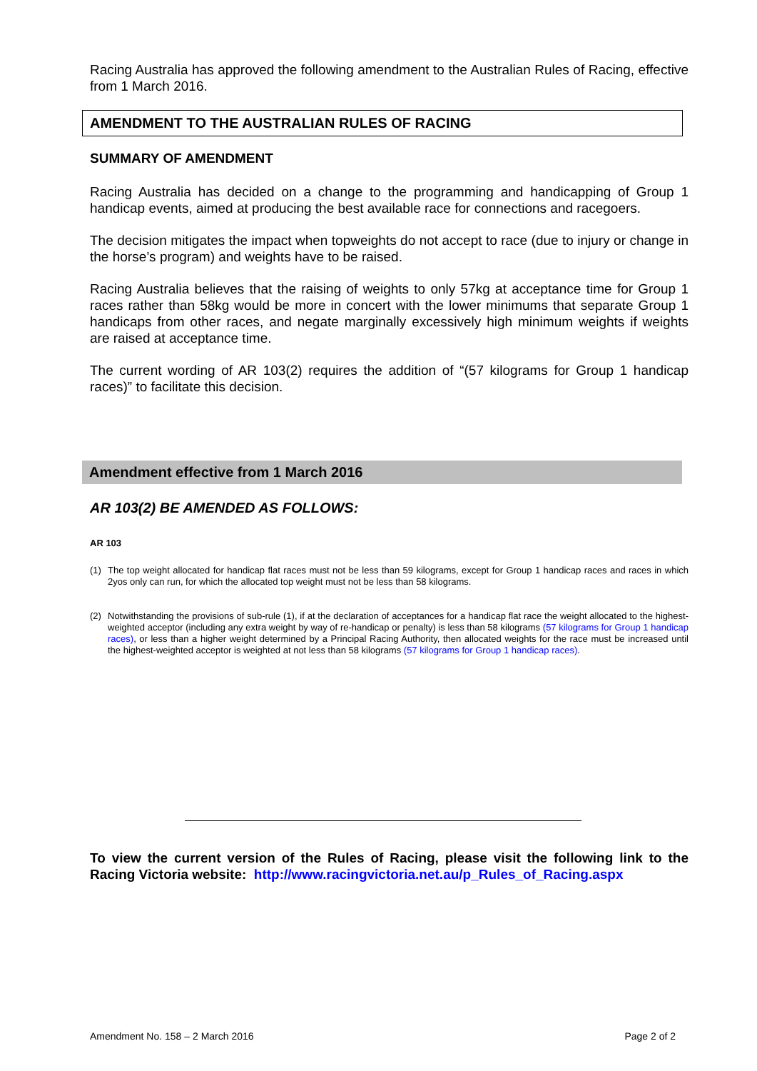Racing Australia has approved the following amendment to the Australian Rules of Racing, effective from 1 March 2016.
AMENDMENT TO THE AUSTRALIAN RULES OF RACING
SUMMARY OF AMENDMENT
Racing Australia has decided on a change to the programming and handicapping of Group 1 handicap events, aimed at producing the best available race for connections and racegoers.
The decision mitigates the impact when topweights do not accept to race (due to injury or change in the horse’s program) and weights have to be raised.
Racing Australia believes that the raising of weights to only 57kg at acceptance time for Group 1 races rather than 58kg would be more in concert with the lower minimums that separate Group 1 handicaps from other races, and negate marginally excessively high minimum weights if weights are raised at acceptance time.
The current wording of AR 103(2) requires the addition of “(57 kilograms for Group 1 handicap races)” to facilitate this decision.
Amendment effective from 1 March 2016
AR 103(2) BE AMENDED AS FOLLOWS:
AR 103
(1) The top weight allocated for handicap flat races must not be less than 59 kilograms, except for Group 1 handicap races and races in which 2yos only can run, for which the allocated top weight must not be less than 58 kilograms.
(2) Notwithstanding the provisions of sub-rule (1), if at the declaration of acceptances for a handicap flat race the weight allocated to the highest-weighted acceptor (including any extra weight by way of re-handicap or penalty) is less than 58 kilograms (57 kilograms for Group 1 handicap races), or less than a higher weight determined by a Principal Racing Authority, then allocated weights for the race must be increased until the highest-weighted acceptor is weighted at not less than 58 kilograms (57 kilograms for Group 1 handicap races).
To view the current version of the Rules of Racing, please visit the following link to the Racing Victoria website: http://www.racingvictoria.net.au/p_Rules_of_Racing.aspx
Amendment No. 158 – 2 March 2016 Page 2 of 2